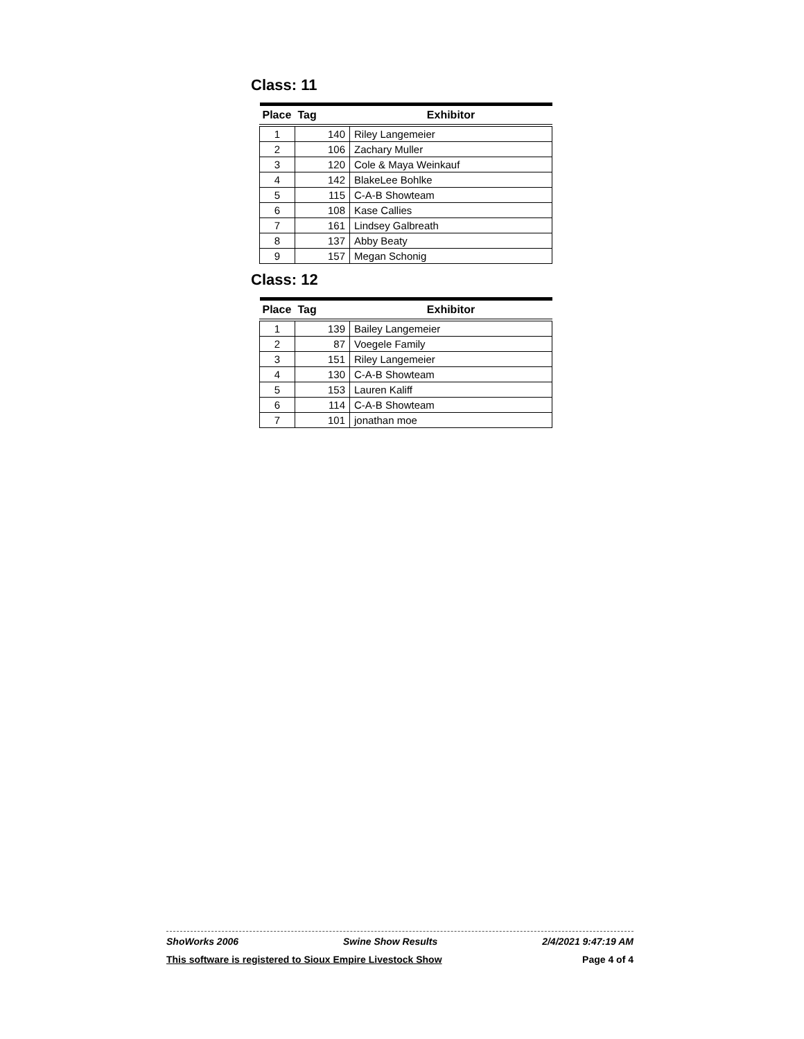Class: 11
| Place | Tag | Exhibitor |
| --- | --- | --- |
| 1 | 140 | Riley Langemeier |
| 2 | 106 | Zachary Muller |
| 3 | 120 | Cole & Maya Weinkauf |
| 4 | 142 | BlakeLee Bohlke |
| 5 | 115 | C-A-B Showteam |
| 6 | 108 | Kase Callies |
| 7 | 161 | Lindsey Galbreath |
| 8 | 137 | Abby Beaty |
| 9 | 157 | Megan Schonig |
Class: 12
| Place | Tag | Exhibitor |
| --- | --- | --- |
| 1 | 139 | Bailey Langemeier |
| 2 | 87 | Voegele Family |
| 3 | 151 | Riley Langemeier |
| 4 | 130 | C-A-B Showteam |
| 5 | 153 | Lauren Kaliff |
| 6 | 114 | C-A-B Showteam |
| 7 | 101 | jonathan moe |
ShoWorks 2006 Swine Show Results 2/4/2021 9:47:19 AM
This software is registered to Sioux Empire Livestock Show Page 4 of 4